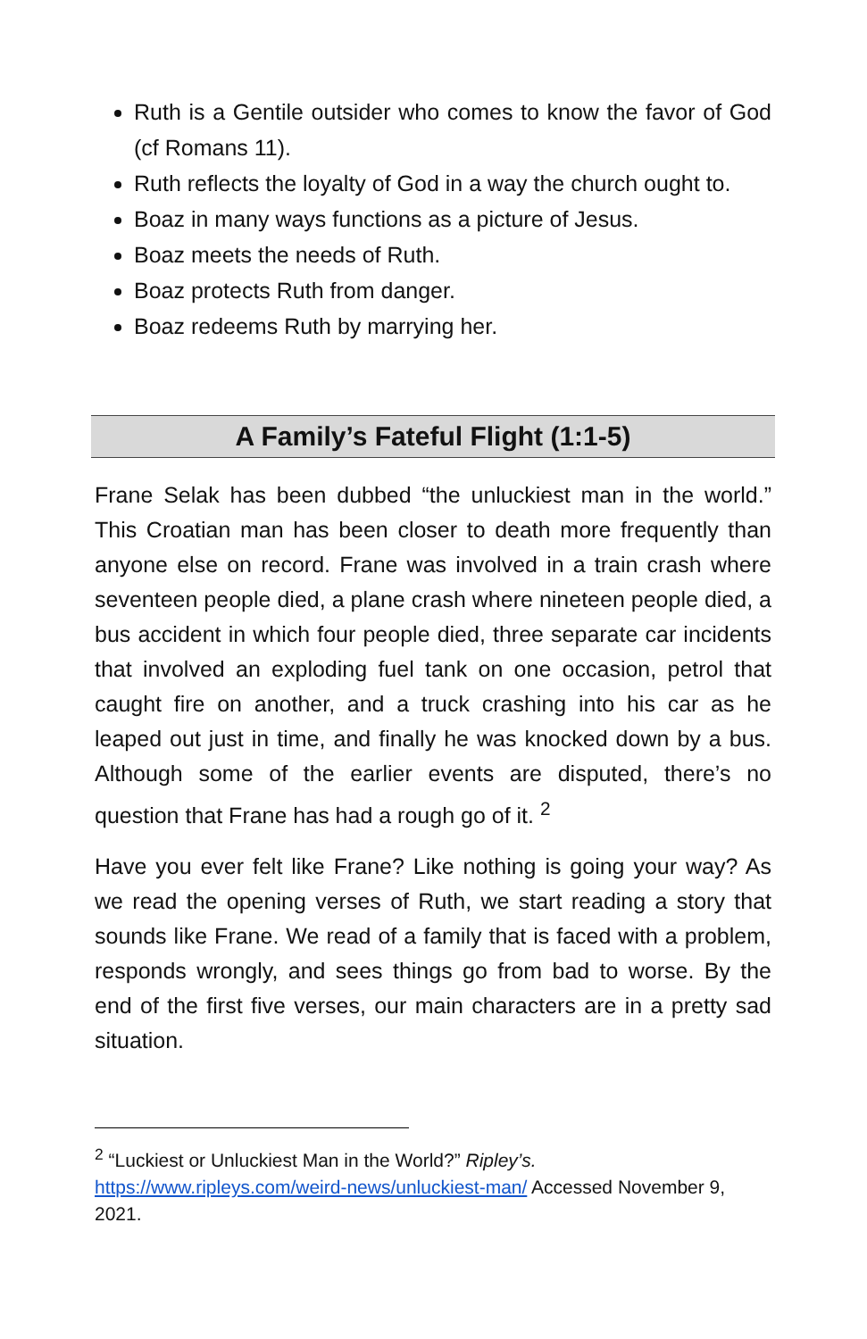Ruth is a Gentile outsider who comes to know the favor of God (cf Romans 11).
Ruth reflects the loyalty of God in a way the church ought to.
Boaz in many ways functions as a picture of Jesus.
Boaz meets the needs of Ruth.
Boaz protects Ruth from danger.
Boaz redeems Ruth by marrying her.
A Family’s Fateful Flight (1:1-5)
Frane Selak has been dubbed “the unluckiest man in the world.” This Croatian man has been closer to death more frequently than anyone else on record. Frane was involved in a train crash where seventeen people died, a plane crash where nineteen people died, a bus accident in which four people died, three separate car incidents that involved an exploding fuel tank on one occasion, petrol that caught fire on another, and a truck crashing into his car as he leaped out just in time, and finally he was knocked down by a bus. Although some of the earlier events are disputed, there’s no question that Frane has had a rough go of it. <sup>2</sup>
Have you ever felt like Frane? Like nothing is going your way? As we read the opening verses of Ruth, we start reading a story that sounds like Frane. We read of a family that is faced with a problem, responds wrongly, and sees things go from bad to worse. By the end of the first five verses, our main characters are in a pretty sad situation.
<sup>2</sup> “Luckiest or Unluckiest Man in the World?” Ripley’s. https://www.ripleys.com/weird-news/unluckiest-man/ Accessed November 9, 2021.